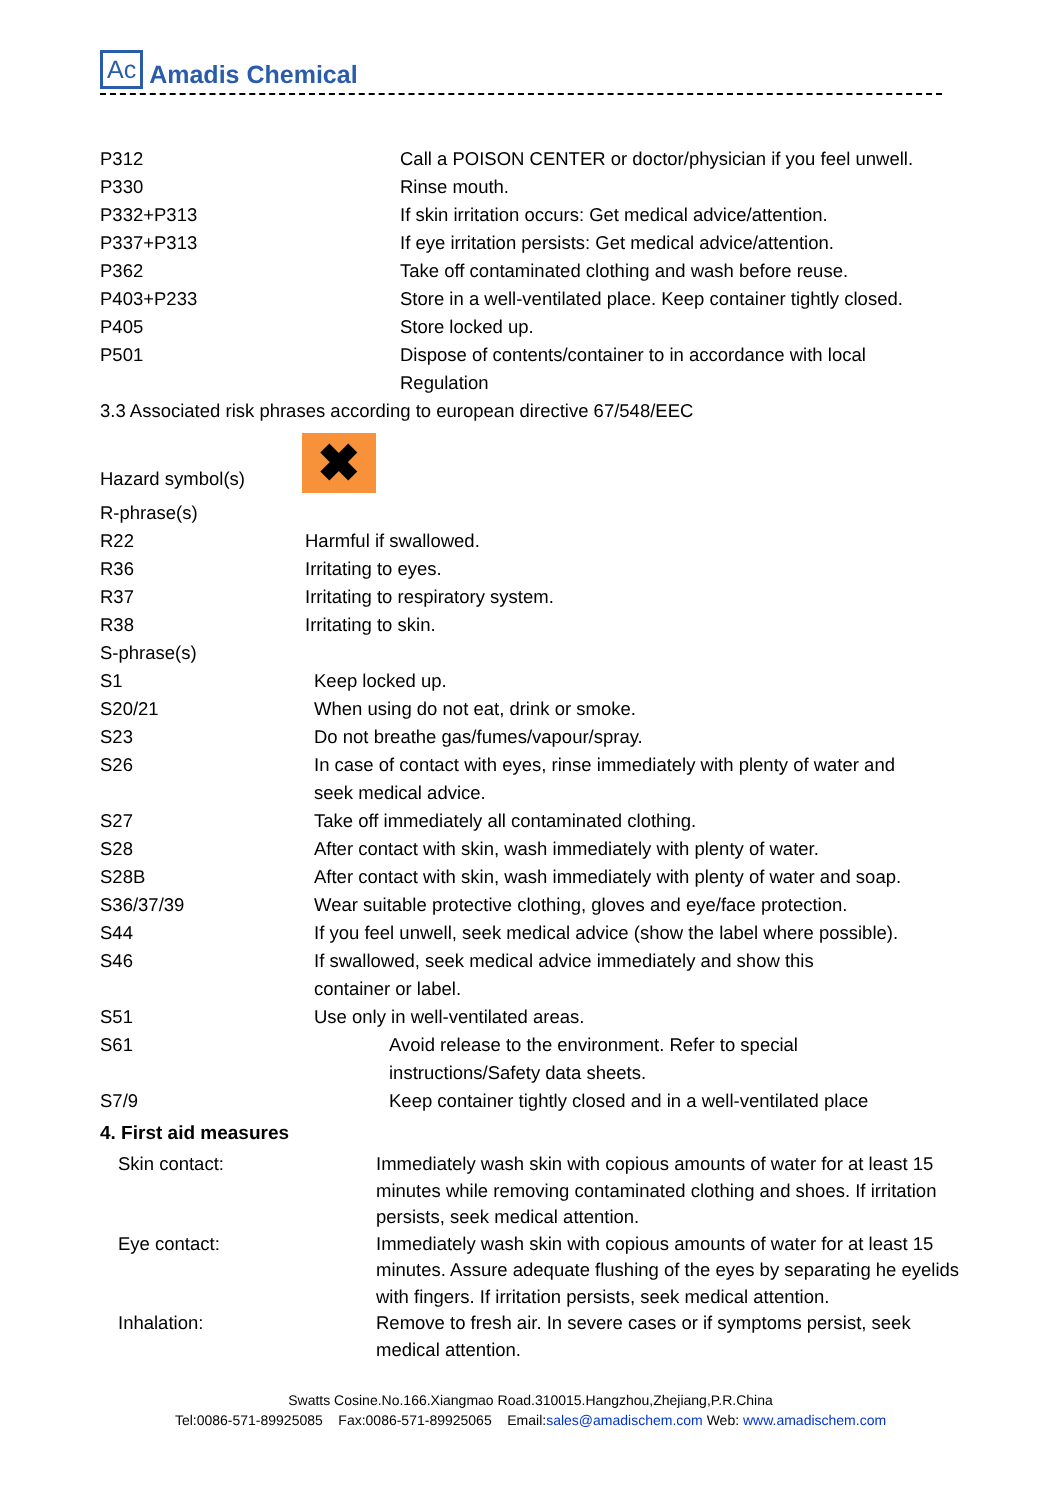Ac Amadis Chemical
| P312 | Call a POISON CENTER or doctor/physician if you feel unwell. |
| P330 | Rinse mouth. |
| P332+P313 | If skin irritation occurs: Get medical advice/attention. |
| P337+P313 | If eye irritation persists: Get medical advice/attention. |
| P362 | Take off contaminated clothing and wash before reuse. |
| P403+P233 | Store in a well-ventilated place. Keep container tightly closed. |
| P405 | Store locked up. |
| P501 | Dispose of contents/container to in accordance with local Regulation |
3.3 Associated risk phrases according to european directive 67/548/EEC
Hazard symbol(s) ✖
R-phrase(s)
| R22 | Harmful if swallowed. |
| R36 | Irritating to eyes. |
| R37 | Irritating to respiratory system. |
| R38 | Irritating to skin. |
S-phrase(s)
| S1 | Keep locked up. |
| S20/21 | When using do not eat, drink or smoke. |
| S23 | Do not breathe gas/fumes/vapour/spray. |
| S26 | In case of contact with eyes, rinse immediately with plenty of water and seek medical advice. |
| S27 | Take off immediately all contaminated clothing. |
| S28 | After contact with skin, wash immediately with plenty of water. |
| S28B | After contact with skin, wash immediately with plenty of water and soap. |
| S36/37/39 | Wear suitable protective clothing, gloves and eye/face protection. |
| S44 | If you feel unwell, seek medical advice (show the label where possible). |
| S46 | If swallowed, seek medical advice immediately and show this container or label. |
| S51 | Use only in well-ventilated areas. |
| S61 | Avoid release to the environment. Refer to special instructions/Safety data sheets. |
| S7/9 | Keep container tightly closed and in a well-ventilated place |
4. First aid measures
| Skin contact: | Immediately wash skin with copious amounts of water for at least 15 minutes while removing contaminated clothing and shoes. If irritation persists, seek medical attention. |
| Eye contact: | Immediately wash skin with copious amounts of water for at least 15 minutes. Assure adequate flushing of the eyes by separating he eyelids with fingers. If irritation persists, seek medical attention. |
| Inhalation: | Remove to fresh air. In severe cases or if symptoms persist, seek medical attention. |
Swatts Cosine.No.166.Xiangmao Road.310015.Hangzhou,Zhejiang,P.R.China
Tel:0086-571-89925085 Fax:0086-571-89925065 Email:sales@amadischem.com Web: www.amadischem.com